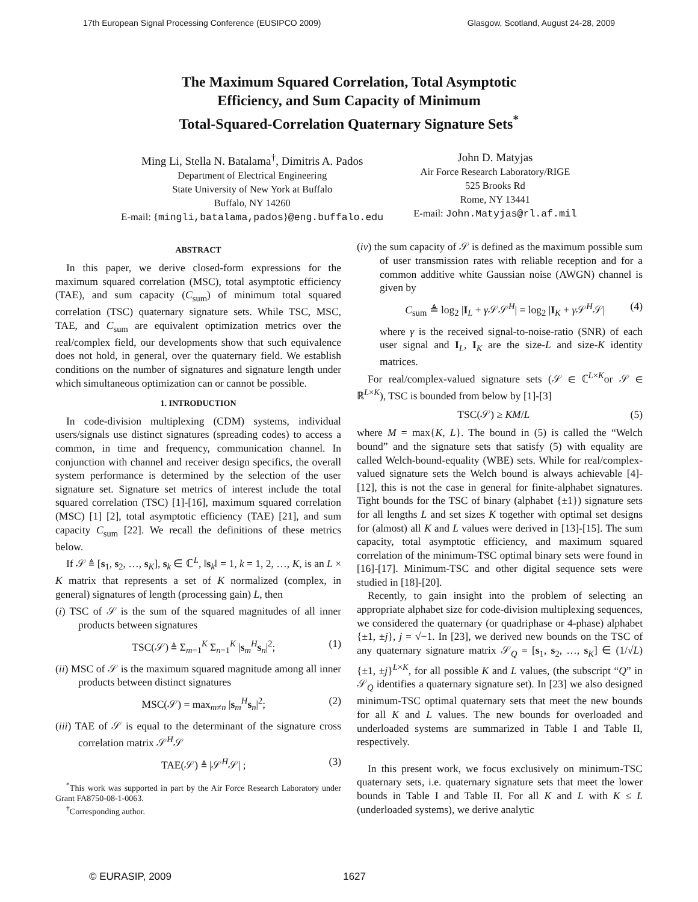17th European Signal Processing Conference (EUSIPCO 2009) Glasgow, Scotland, August 24-28, 2009
The Maximum Squared Correlation, Total Asymptotic
Efficiency, and Sum Capacity of Minimum
Total-Squared-Correlation Quaternary Signature Sets<sup>*</sup>
Ming Li, Stella N. Batalama<sup>†</sup>, Dimitris A. Pados
Department of Electrical Engineering
State University of New York at Buffalo
Buffalo, NY 14260
E-mail: {mingli,batalama,pados}@eng.buffalo.edu
John D. Matyjas
Air Force Research Laboratory/RIGE
525 Brooks Rd
Rome, NY 13441
E-mail: John.Matyjas@rl.af.mil
ABSTRACT
In this paper, we derive closed-form expressions for the maximum squared correlation (MSC), total asymptotic efficiency (TAE), and sum capacity (C<sub>sum</sub>) of minimum total squared correlation (TSC) quaternary signature sets. While TSC, MSC, TAE, and C<sub>sum</sub> are equivalent optimization metrics over the real/complex field, our developments show that such equivalence does not hold, in general, over the quaternary field. We establish conditions on the number of signatures and signature length under which simultaneous optimization can or cannot be possible.
1. INTRODUCTION
In code-division multiplexing (CDM) systems, individual users/signals use distinct signatures (spreading codes) to access a common, in time and frequency, communication channel. In conjunction with channel and receiver design specifics, the overall system performance is determined by the selection of the user signature set. Signature set metrics of interest include the total squared correlation (TSC) [1]-[16], maximum squared correlation (MSC) [1] [2], total asymptotic efficiency (TAE) [21], and sum capacity C<sub>sum</sub> [22]. We recall the definitions of these metrics below.
If 𝒮 ≜ [s<sub>1</sub>, s<sub>2</sub>, …, s<sub>K</sub>], s<sub>k</sub> ∈ ℂ<sup>L</sup>, ‖s<sub>k</sub>‖ = 1, k = 1, 2, …, K, is an L × K matrix that represents a set of K normalized (complex, in general) signatures of length (processing gain) L, then
(i) TSC of 𝒮 is the sum of the squared magnitudes of all inner products between signatures
TSC(𝒮) ≜ Σ<sub>m=1</sub><sup>K</sup> Σ<sub>n=1</sub><sup>K</sup> |s<sub>m</sub><sup>H</sup>s<sub>n</sub>|<sup>2</sup>; (1)
(ii) MSC of 𝒮 is the maximum squared magnitude among all inner products between distinct signatures
MSC(𝒮) = max<sub>m≠n</sub> |s<sub>m</sub><sup>H</sup>s<sub>n</sub>|<sup>2</sup>; (2)
(iii) TAE of 𝒮 is equal to the determinant of the signature cross correlation matrix 𝒮<sup>H</sup>𝒮
TAE(𝒮) ≜ |𝒮<sup>H</sup>𝒮| ; (3)
<sup>*</sup> This work was supported in part by the Air Force Research Laboratory under Grant FA8750-08-1-0063.
<sup>†</sup> Corresponding author.
(iv) the sum capacity of 𝒮 is defined as the maximum possible sum of user transmission rates with reliable reception and for a common additive white Gaussian noise (AWGN) channel is given by
C<sub>sum</sub> ≜ log<sub>2</sub> |I<sub>L</sub> + γ 𝒮𝒮<sup>H</sup>| = log<sub>2</sub> |I<sub>K</sub> + γ 𝒮<sup>H</sup>𝒮| (4)
where γ is the received signal-to-noise-ratio (SNR) of each user signal and I<sub>L</sub>, I<sub>K</sub> are the size-L and size-K identity matrices.
For real/complex-valued signature sets (𝒮 ∈ ℂ<sup>L×K</sup>or 𝒮 ∈ ℝ<sup>L×K</sup>), TSC is bounded from below by [1]-[3]
TSC(𝒮) ≥ KM/L (5)
where M = max{K, L}. The bound in (5) is called the “Welch bound” and the signature sets that satisfy (5) with equality are called Welch-bound-equality (WBE) sets. While for real/complex-valued signature sets the Welch bound is always achievable [4]-[12], this is not the case in general for finite-alphabet signatures. Tight bounds for the TSC of binary (alphabet {±1}) signature sets for all lengths L and set sizes K together with optimal set designs for (almost) all K and L values were derived in [13]-[15]. The sum capacity, total asymptotic efficiency, and maximum squared correlation of the minimum-TSC optimal binary sets were found in [16]-[17]. Minimum-TSC and other digital sequence sets were studied in [18]-[20].
Recently, to gain insight into the problem of selecting an appropriate alphabet size for code-division multiplexing sequences, we considered the quaternary (or quadriphase or 4-phase) alphabet {±1, ±j}, j = √−1. In [23], we derived new bounds on the TSC of any quaternary signature matrix 𝒮<sub>Q</sub> = [s<sub>1</sub>, s<sub>2</sub>, …, s<sub>K</sub>] ∈ (1/√L) {±1, ±j}<sup>L×K</sup>, for all possible K and L values, (the subscript “Q” in 𝒮<sub>Q</sub> identifies a quaternary signature set). In [23] we also designed minimum-TSC optimal quaternary sets that meet the new bounds for all K and L values. The new bounds for overloaded and underloaded systems are summarized in Table I and Table II, respectively.
In this present work, we focus exclusively on minimum-TSC quaternary sets, i.e. quaternary signature sets that meet the lower bounds in Table I and Table II. For all K and L with K ≤ L (underloaded systems), we derive analytic
© EURASIP, 2009 1627